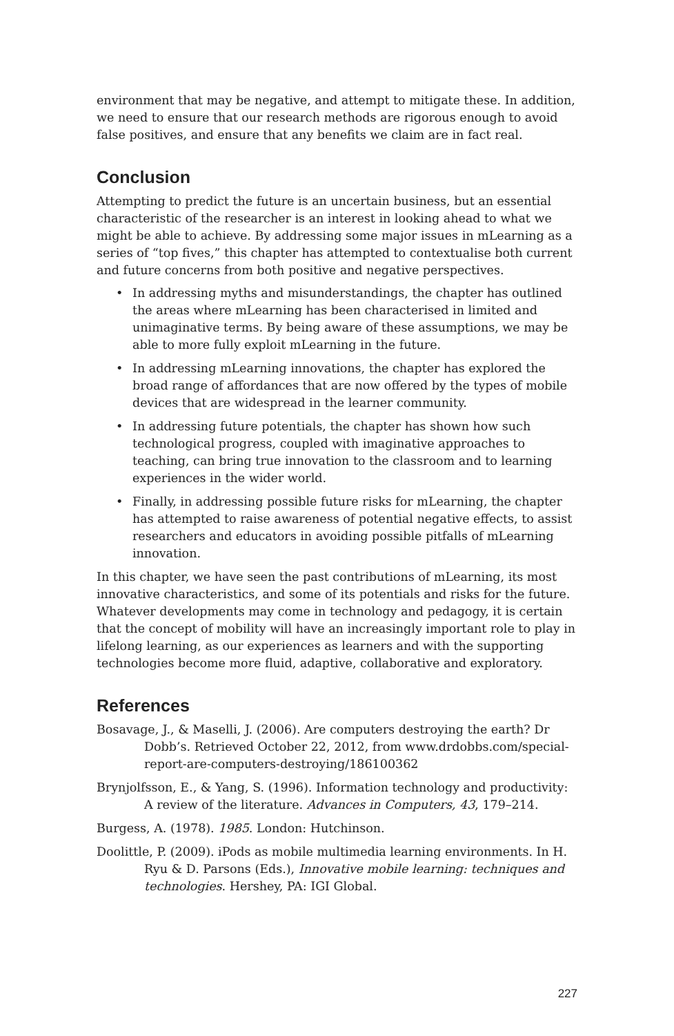environment that may be negative, and attempt to mitigate these. In addition, we need to ensure that our research methods are rigorous enough to avoid false positives, and ensure that any benefits we claim are in fact real.
Conclusion
Attempting to predict the future is an uncertain business, but an essential characteristic of the researcher is an interest in looking ahead to what we might be able to achieve. By addressing some major issues in mLearning as a series of “top fives,” this chapter has attempted to contextualise both current and future concerns from both positive and negative perspectives.
• In addressing myths and misunderstandings, the chapter has outlined the areas where mLearning has been characterised in limited and unimaginative terms. By being aware of these assumptions, we may be able to more fully exploit mLearning in the future.
• In addressing mLearning innovations, the chapter has explored the broad range of affordances that are now offered by the types of mobile devices that are widespread in the learner community.
• In addressing future potentials, the chapter has shown how such technological progress, coupled with imaginative approaches to teaching, can bring true innovation to the classroom and to learning experiences in the wider world.
• Finally, in addressing possible future risks for mLearning, the chapter has attempted to raise awareness of potential negative effects, to assist researchers and educators in avoiding possible pitfalls of mLearning innovation.
In this chapter, we have seen the past contributions of mLearning, its most innovative characteristics, and some of its potentials and risks for the future. Whatever developments may come in technology and pedagogy, it is certain that the concept of mobility will have an increasingly important role to play in lifelong learning, as our experiences as learners and with the supporting technologies become more fluid, adaptive, collaborative and exploratory.
References
Bosavage, J., & Maselli, J. (2006). Are computers destroying the earth? Dr Dobb’s. Retrieved October 22, 2012, from www.drdobbs.com/special-report-are-computers-destroying/186100362
Brynjolfsson, E., & Yang, S. (1996). Information technology and productivity: A review of the literature. Advances in Computers, 43, 179–214.
Burgess, A. (1978). 1985. London: Hutchinson.
Doolittle, P. (2009). iPods as mobile multimedia learning environments. In H. Ryu & D. Parsons (Eds.), Innovative mobile learning: techniques and technologies. Hershey, PA: IGI Global.
227